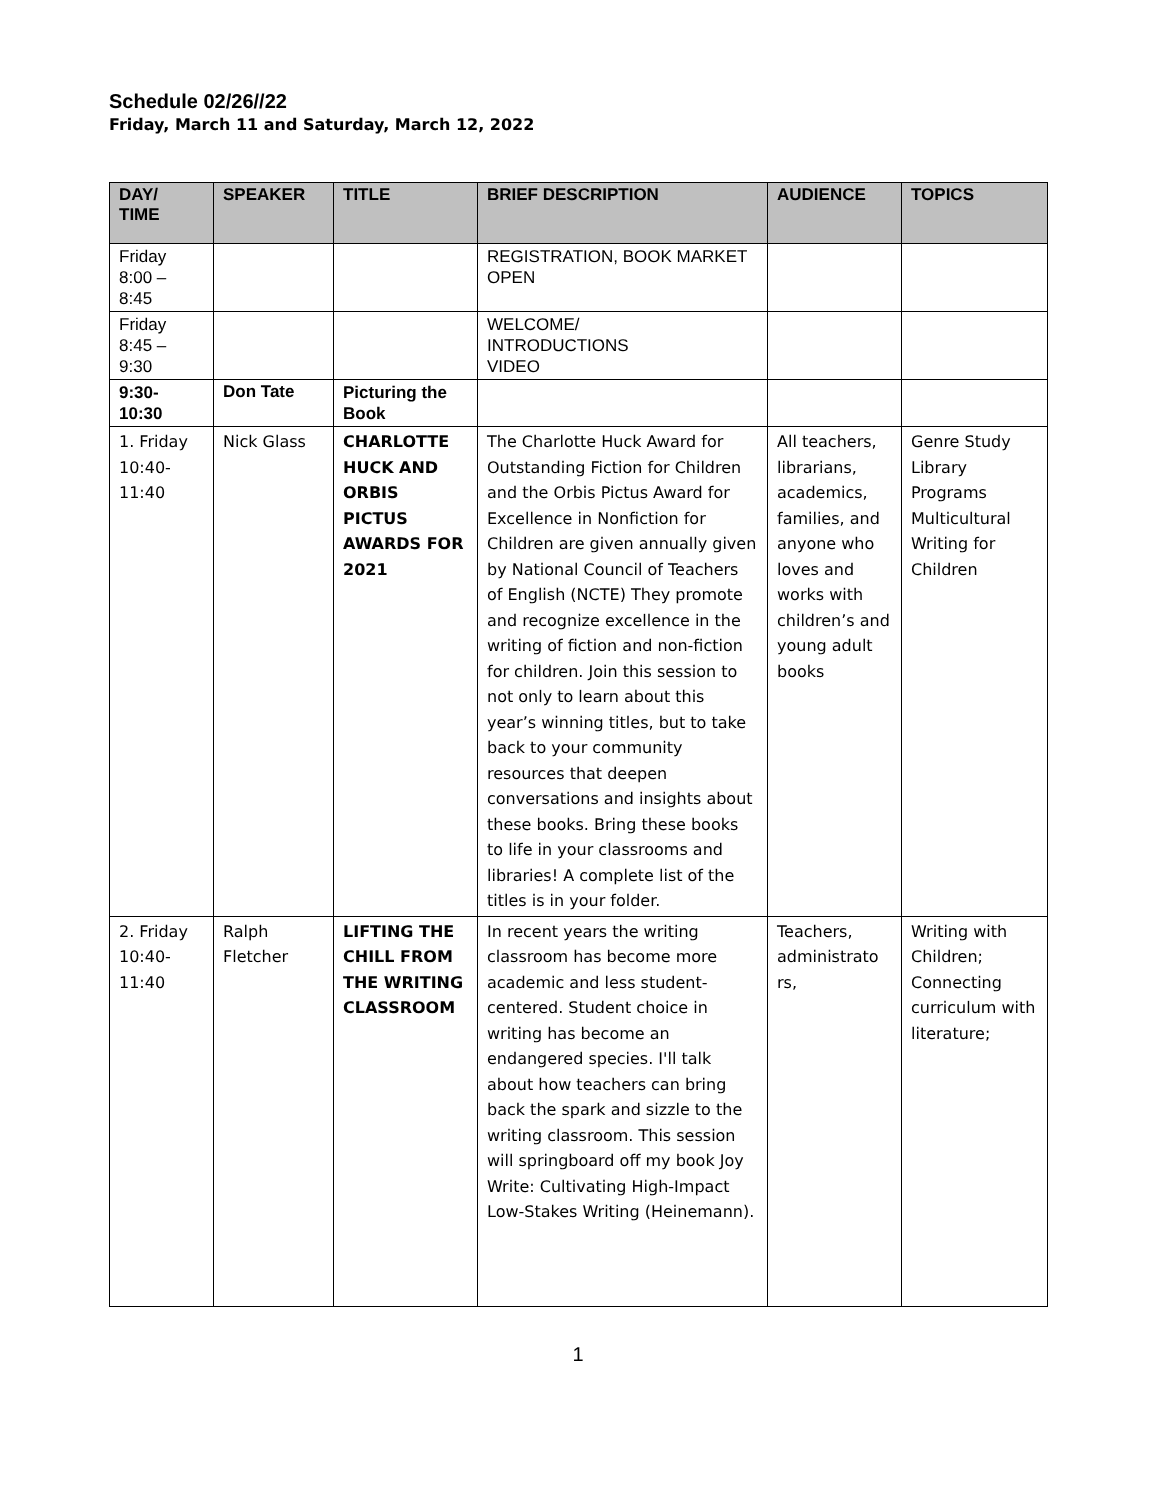Schedule 02/26//22
Friday, March 11 and Saturday, March 12, 2022
| DAY/ TIME | SPEAKER | TITLE | BRIEF DESCRIPTION | AUDIENCE | TOPICS |
| --- | --- | --- | --- | --- | --- |
| Friday 8:00 – 8:45 | | | REGISTRATION, BOOK MARKET OPEN | | |
| Friday 8:45 – 9:30 | | | WELCOME/ INTRODUCTIONS VIDEO | | |
| 9:30- 10:30 | Don Tate | Picturing the Book | | | |
| 1. Friday 10:40- 11:40 | Nick Glass | CHARLOTTE HUCK AND ORBIS PICTUS AWARDS FOR 2021 | The Charlotte Huck Award for Outstanding Fiction for Children and the Orbis Pictus Award for Excellence in Nonfiction for Children are given annually given by National Council of Teachers of English (NCTE) They promote and recognize excellence in the writing of fiction and non-fiction for children. Join this session to not only to learn about this year’s winning titles, but to take back to your community resources that deepen conversations and insights about these books. Bring these books to life in your classrooms and libraries! A complete list of the titles is in your folder. | All teachers, librarians, academics, families, and anyone who loves and works with children’s and young adult books | Genre Study Library Programs Multicultural Writing for Children |
| 2. Friday 10:40- 11:40 | Ralph Fletcher | LIFTING THE CHILL FROM THE WRITING CLASSROOM | In recent years the writing classroom has become more academic and less student-centered. Student choice in writing has become an endangered species. I'll talk about how teachers can bring back the spark and sizzle to the writing classroom. This session will springboard off my book Joy Write: Cultivating High-Impact Low-Stakes Writing (Heinemann). | Teachers, administrato rs, | Writing with Children; Connecting curriculum with literature; |
1